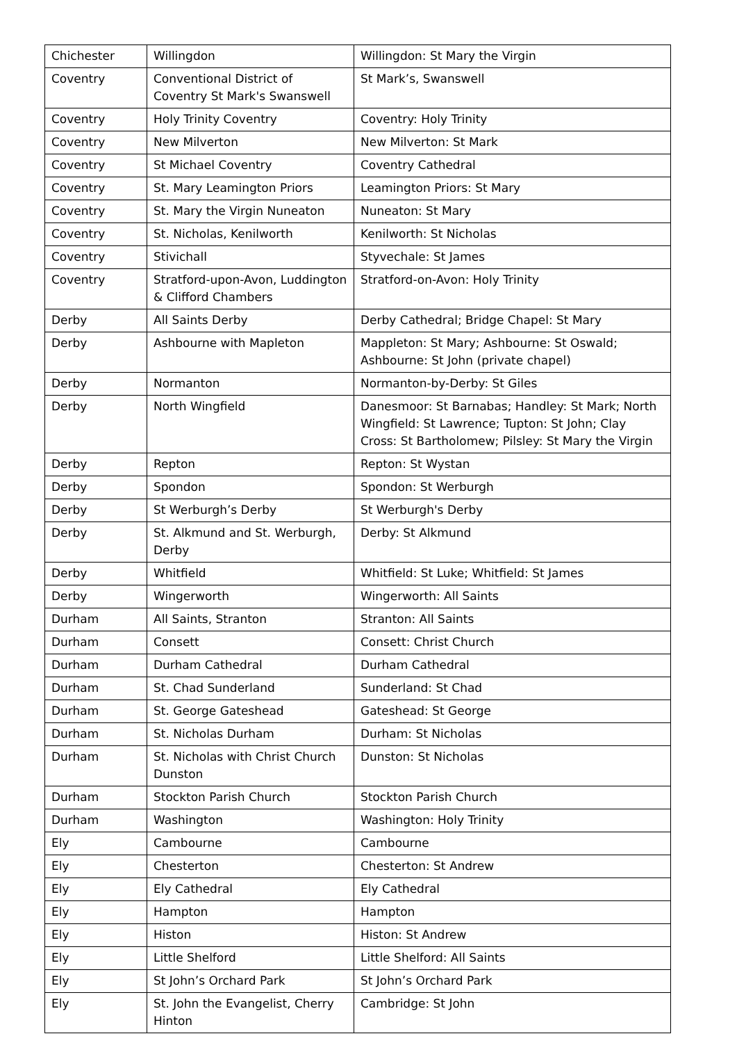| Chichester | Willingdon | Willingdon: St Mary the Virgin |
| Coventry | Conventional District of Coventry St Mark's Swanswell | St Mark’s, Swanswell |
| Coventry | Holy Trinity Coventry | Coventry: Holy Trinity |
| Coventry | New Milverton | New Milverton: St Mark |
| Coventry | St Michael Coventry | Coventry Cathedral |
| Coventry | St. Mary Leamington Priors | Leamington Priors: St Mary |
| Coventry | St. Mary the Virgin Nuneaton | Nuneaton: St Mary |
| Coventry | St. Nicholas, Kenilworth | Kenilworth: St Nicholas |
| Coventry | Stivichall | Styvechale: St James |
| Coventry | Stratford-upon-Avon, Luddington & Clifford Chambers | Stratford-on-Avon: Holy Trinity |
| Derby | All Saints Derby | Derby Cathedral; Bridge Chapel: St Mary |
| Derby | Ashbourne with Mapleton | Mappleton: St Mary; Ashbourne: St Oswald; Ashbourne: St John (private chapel) |
| Derby | Normanton | Normanton-by-Derby: St Giles |
| Derby | North Wingfield | Danesmoor: St Barnabas; Handley: St Mark; North Wingfield: St Lawrence; Tupton: St John; Clay Cross: St Bartholomew; Pilsley: St Mary the Virgin |
| Derby | Repton | Repton: St Wystan |
| Derby | Spondon | Spondon: St Werburgh |
| Derby | St Werburgh’s Derby | St Werburgh's Derby |
| Derby | St. Alkmund and St. Werburgh, Derby | Derby: St Alkmund |
| Derby | Whitfield | Whitfield: St Luke; Whitfield: St James |
| Derby | Wingerworth | Wingerworth: All Saints |
| Durham | All Saints, Stranton | Stranton: All Saints |
| Durham | Consett | Consett: Christ Church |
| Durham | Durham Cathedral | Durham Cathedral |
| Durham | St. Chad Sunderland | Sunderland: St Chad |
| Durham | St. George Gateshead | Gateshead: St George |
| Durham | St. Nicholas Durham | Durham: St Nicholas |
| Durham | St. Nicholas with Christ Church Dunston | Dunston: St Nicholas |
| Durham | Stockton Parish Church | Stockton Parish Church |
| Durham | Washington | Washington: Holy Trinity |
| Ely | Cambourne | Cambourne |
| Ely | Chesterton | Chesterton: St Andrew |
| Ely | Ely Cathedral | Ely Cathedral |
| Ely | Hampton | Hampton |
| Ely | Histon | Histon: St Andrew |
| Ely | Little Shelford | Little Shelford: All Saints |
| Ely | St John’s Orchard Park | St John’s Orchard Park |
| Ely | St. John the Evangelist, Cherry Hinton | Cambridge: St John |